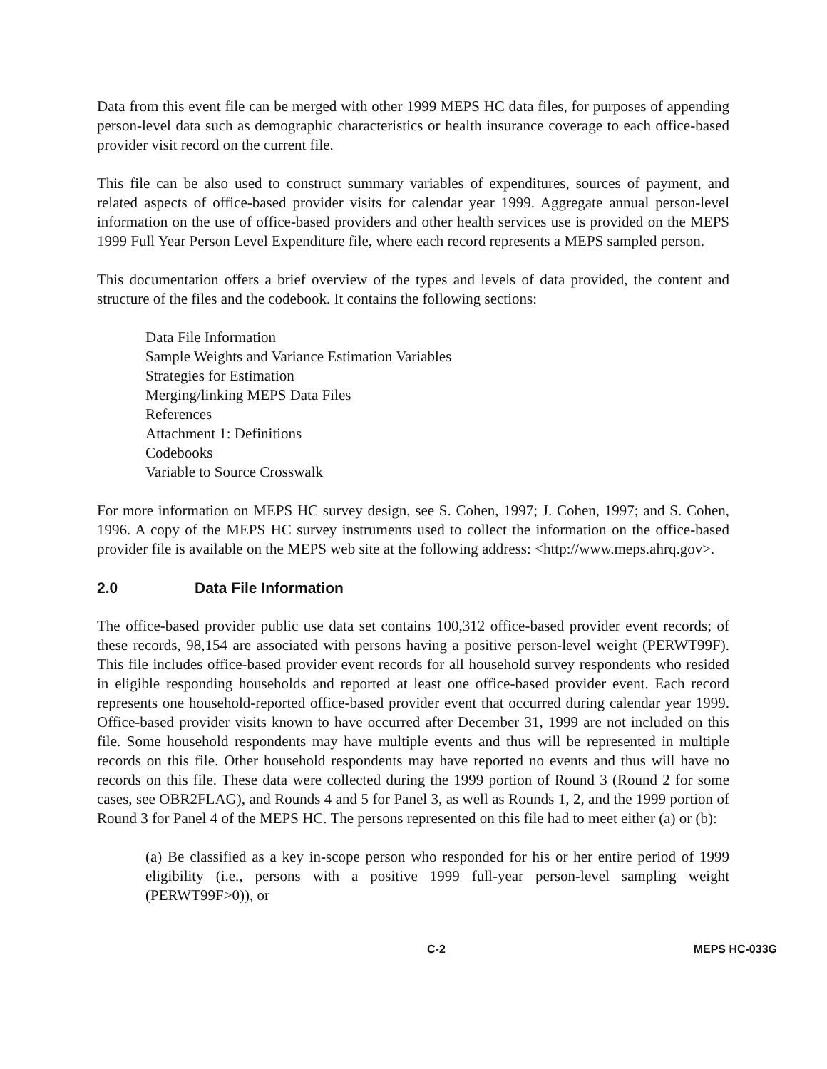Data from this event file can be merged with other 1999 MEPS HC data files, for purposes of appending person-level data such as demographic characteristics or health insurance coverage to each office-based provider visit record on the current file.
This file can be also used to construct summary variables of expenditures, sources of payment, and related aspects of office-based provider visits for calendar year 1999. Aggregate annual person-level information on the use of office-based providers and other health services use is provided on the MEPS 1999 Full Year Person Level Expenditure file, where each record represents a MEPS sampled person.
This documentation offers a brief overview of the types and levels of data provided, the content and structure of the files and the codebook. It contains the following sections:
Data File Information
Sample Weights and Variance Estimation Variables
Strategies for Estimation
Merging/linking MEPS Data Files
References
Attachment 1: Definitions
Codebooks
Variable to Source Crosswalk
For more information on MEPS HC survey design, see S. Cohen, 1997; J. Cohen, 1997; and S. Cohen, 1996. A copy of the MEPS HC survey instruments used to collect the information on the office-based provider file is available on the MEPS web site at the following address: <http://www.meps.ahrq.gov>.
2.0 Data File Information
The office-based provider public use data set contains 100,312 office-based provider event records; of these records, 98,154 are associated with persons having a positive person-level weight (PERWT99F). This file includes office-based provider event records for all household survey respondents who resided in eligible responding households and reported at least one office-based provider event. Each record represents one household-reported office-based provider event that occurred during calendar year 1999. Office-based provider visits known to have occurred after December 31, 1999 are not included on this file. Some household respondents may have multiple events and thus will be represented in multiple records on this file. Other household respondents may have reported no events and thus will have no records on this file. These data were collected during the 1999 portion of Round 3 (Round 2 for some cases, see OBR2FLAG), and Rounds 4 and 5 for Panel 3, as well as Rounds 1, 2, and the 1999 portion of Round 3 for Panel 4 of the MEPS HC. The persons represented on this file had to meet either (a) or (b):
(a) Be classified as a key in-scope person who responded for his or her entire period of 1999 eligibility (i.e., persons with a positive 1999 full-year person-level sampling weight (PERWT99F>0)), or
C-2 MEPS HC-033G